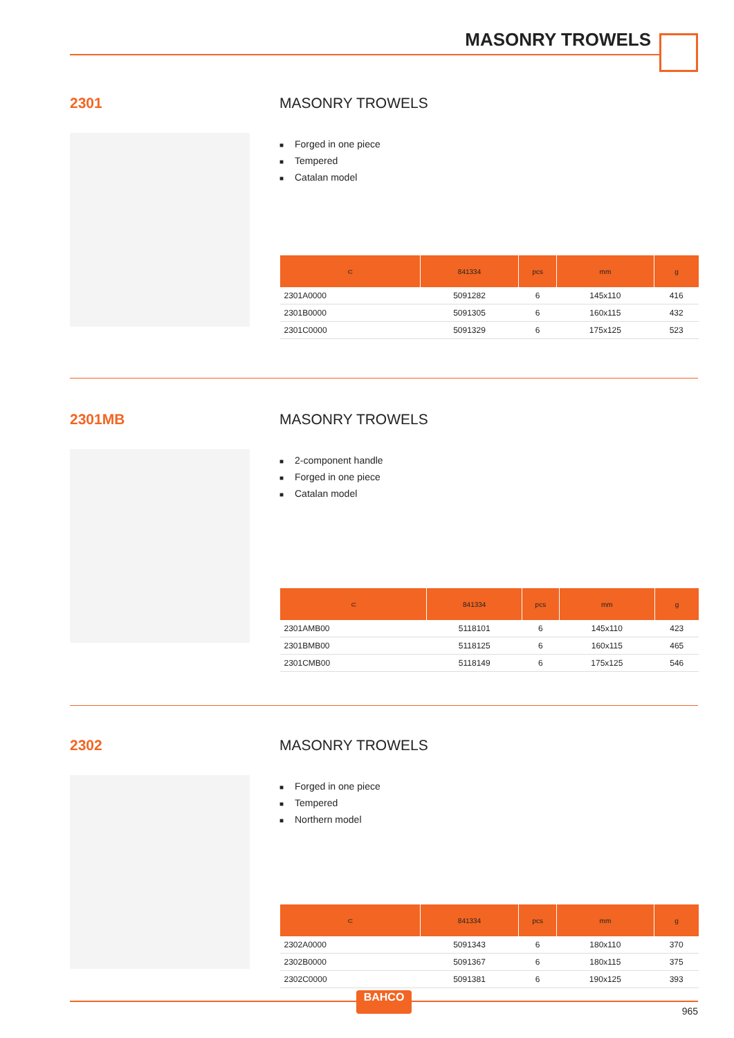MASONRY TROWELS
2301 MASONRY TROWELS
■ Forged in one piece
■ Tempered
■ Catalan model
| ⊂ | 841334 | pcs | mm | g |
| --- | --- | --- | --- | --- |
| 2301A0000 | 5091282 | 6 | 145x110 | 416 |
| 2301B0000 | 5091305 | 6 | 160x115 | 432 |
| 2301C0000 | 5091329 | 6 | 175x125 | 523 |
2301MB MASONRY TROWELS
■ 2-component handle
■ Forged in one piece
■ Catalan model
| ⊂ | 841334 | pcs | mm | g |
| --- | --- | --- | --- | --- |
| 2301AMB00 | 5118101 | 6 | 145x110 | 423 |
| 2301BMB00 | 5118125 | 6 | 160x115 | 465 |
| 2301CMB00 | 5118149 | 6 | 175x125 | 546 |
2302 MASONRY TROWELS
■ Forged in one piece
■ Tempered
■ Northern model
| ⊂ | 841334 | pcs | mm | g |
| --- | --- | --- | --- | --- |
| 2302A0000 | 5091343 | 6 | 180x110 | 370 |
| 2302B0000 | 5091367 | 6 | 180x115 | 375 |
| 2302C0000 | 5091381 | 6 | 190x125 | 393 |
BAHCO
965